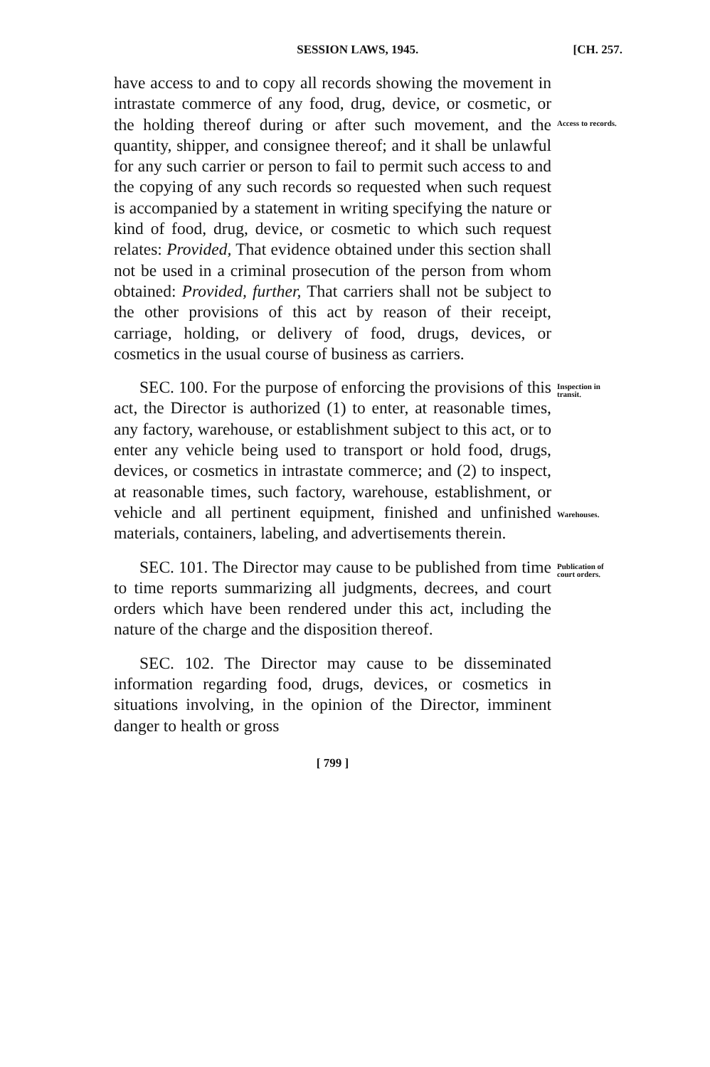SESSION LAWS, 1945. [CH. 257.
have access to and to copy all records showing the movement in intrastate commerce of any food, drug, device, or cosmetic, or the holding thereof during or after such movement, and the quantity, shipper, and consignee thereof; and it shall be unlawful for any such carrier or person to fail to permit such access to and the copying of any such records so requested when such request is accompanied by a statement in writing specifying the nature or kind of food, drug, device, or cosmetic to which such request relates: Provided, That evidence obtained under this section shall not be used in a criminal prosecution of the person from whom obtained: Provided, further, That carriers shall not be subject to the other provisions of this act by reason of their receipt, carriage, holding, or delivery of food, drugs, devices, or cosmetics in the usual course of business as carriers.
Access to records.
SEC. 100. For the purpose of enforcing the provisions of this act, the Director is authorized (1) to enter, at reasonable times, any factory, warehouse, or establishment subject to this act, or to enter any vehicle being used to transport or hold food, drugs, devices, or cosmetics in intrastate commerce; and (2) to inspect, at reasonable times, such factory, warehouse, establishment, or vehicle and all pertinent equipment, finished and unfinished materials, containers, labeling, and advertisements therein.
Inspection in transit.
Warehouses.
SEC. 101. The Director may cause to be published from time to time reports summarizing all judgments, decrees, and court orders which have been rendered under this act, including the nature of the charge and the disposition thereof.
SEC. 102. The Director may cause to be disseminated information regarding food, drugs, devices, or cosmetics in situations involving, in the opinion of the Director, imminent danger to health or gross
Publication of court orders.
[ 799 ]